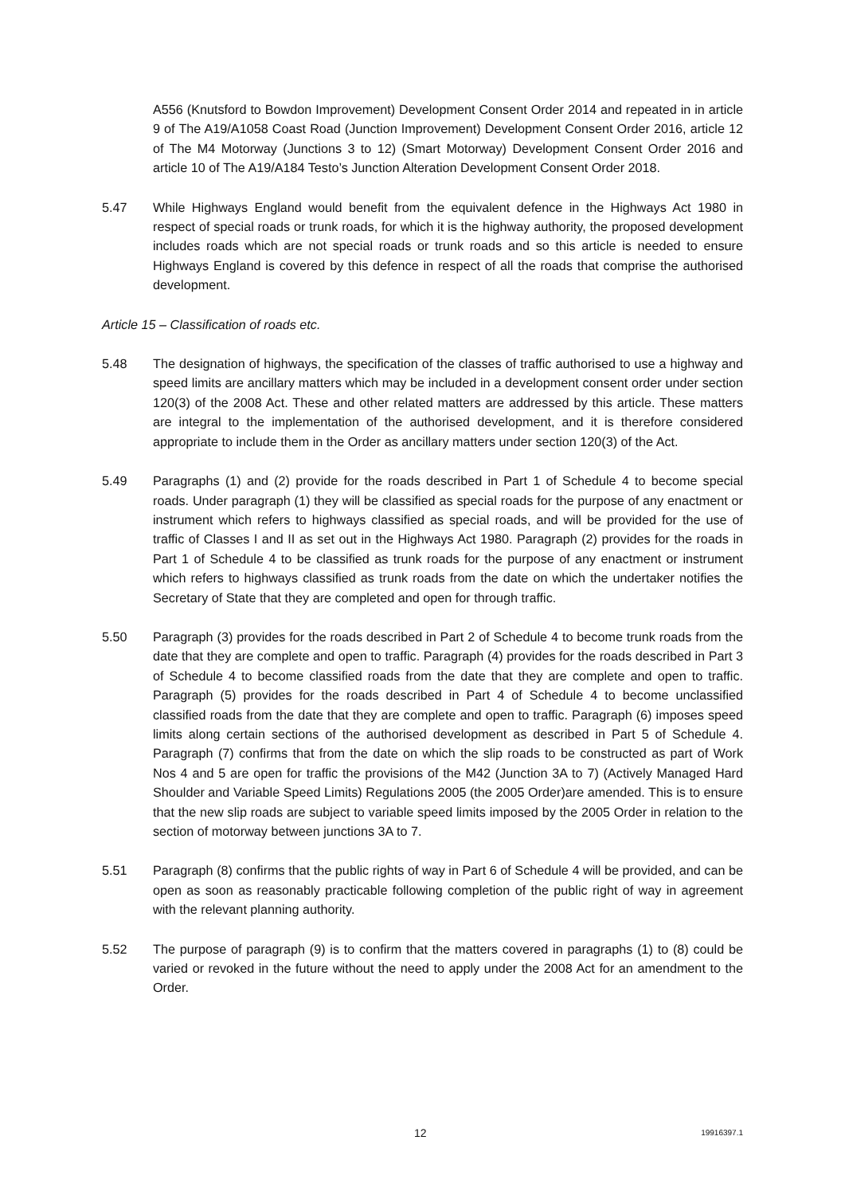A556 (Knutsford to Bowdon Improvement) Development Consent Order 2014 and repeated in in article 9 of The A19/A1058 Coast Road (Junction Improvement) Development Consent Order 2016, article 12 of The M4 Motorway (Junctions 3 to 12) (Smart Motorway) Development Consent Order 2016 and article 10 of The A19/A184 Testo’s Junction Alteration Development Consent Order 2018.
5.47 While Highways England would benefit from the equivalent defence in the Highways Act 1980 in respect of special roads or trunk roads, for which it is the highway authority, the proposed development includes roads which are not special roads or trunk roads and so this article is needed to ensure Highways England is covered by this defence in respect of all the roads that comprise the authorised development.
Article 15 – Classification of roads etc.
5.48 The designation of highways, the specification of the classes of traffic authorised to use a highway and speed limits are ancillary matters which may be included in a development consent order under section 120(3) of the 2008 Act. These and other related matters are addressed by this article. These matters are integral to the implementation of the authorised development, and it is therefore considered appropriate to include them in the Order as ancillary matters under section 120(3) of the Act.
5.49 Paragraphs (1) and (2) provide for the roads described in Part 1 of Schedule 4 to become special roads. Under paragraph (1) they will be classified as special roads for the purpose of any enactment or instrument which refers to highways classified as special roads, and will be provided for the use of traffic of Classes I and II as set out in the Highways Act 1980. Paragraph (2) provides for the roads in Part 1 of Schedule 4 to be classified as trunk roads for the purpose of any enactment or instrument which refers to highways classified as trunk roads from the date on which the undertaker notifies the Secretary of State that they are completed and open for through traffic.
5.50 Paragraph (3) provides for the roads described in Part 2 of Schedule 4 to become trunk roads from the date that they are complete and open to traffic. Paragraph (4) provides for the roads described in Part 3 of Schedule 4 to become classified roads from the date that they are complete and open to traffic. Paragraph (5) provides for the roads described in Part 4 of Schedule 4 to become unclassified classified roads from the date that they are complete and open to traffic. Paragraph (6) imposes speed limits along certain sections of the authorised development as described in Part 5 of Schedule 4. Paragraph (7) confirms that from the date on which the slip roads to be constructed as part of Work Nos 4 and 5 are open for traffic the provisions of the M42 (Junction 3A to 7) (Actively Managed Hard Shoulder and Variable Speed Limits) Regulations 2005 (the 2005 Order)are amended. This is to ensure that the new slip roads are subject to variable speed limits imposed by the 2005 Order in relation to the section of motorway between junctions 3A to 7.
5.51 Paragraph (8) confirms that the public rights of way in Part 6 of Schedule 4 will be provided, and can be open as soon as reasonably practicable following completion of the public right of way in agreement with the relevant planning authority.
5.52 The purpose of paragraph (9) is to confirm that the matters covered in paragraphs (1) to (8) could be varied or revoked in the future without the need to apply under the 2008 Act for an amendment to the Order.
12 19916397.1